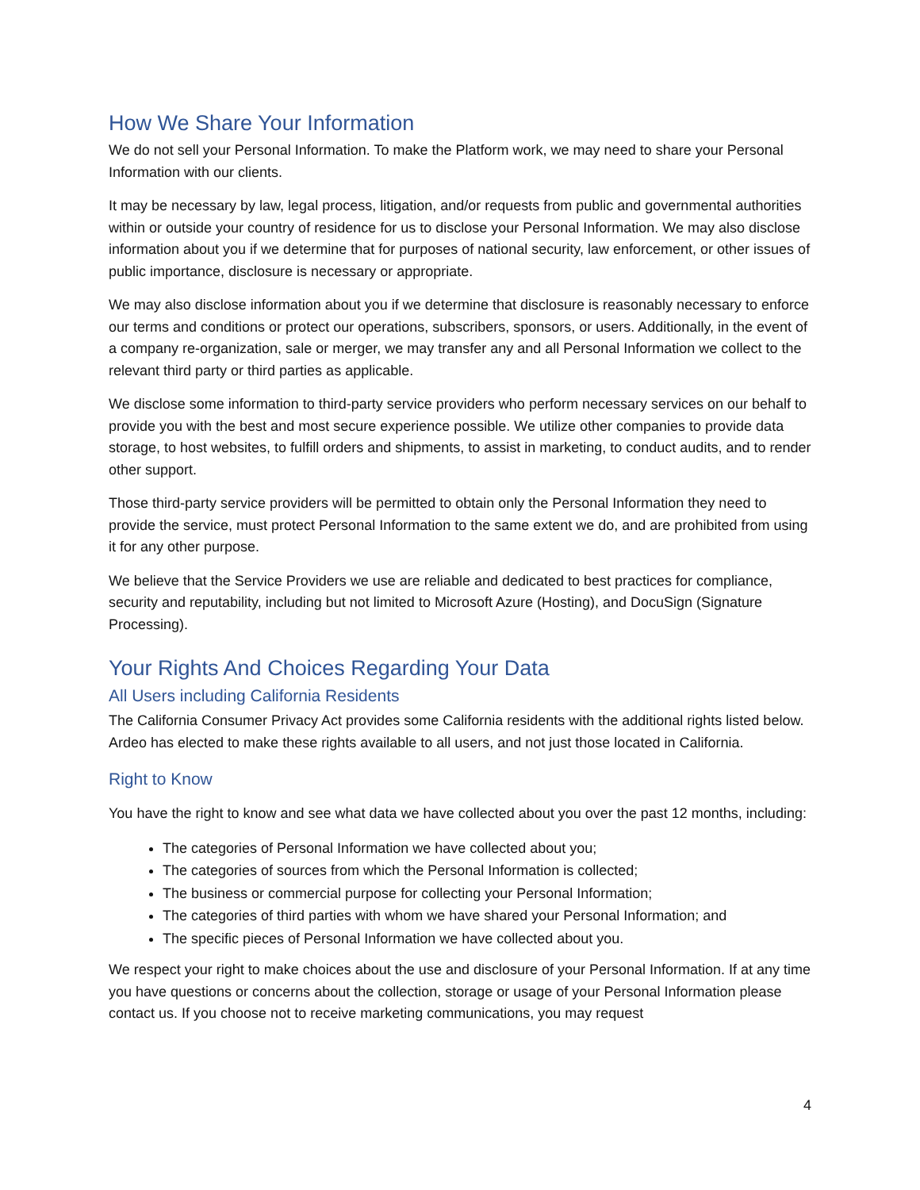How We Share Your Information
We do not sell your Personal Information. To make the Platform work, we may need to share your Personal Information with our clients.
It may be necessary by law, legal process, litigation, and/or requests from public and governmental authorities within or outside your country of residence for us to disclose your Personal Information. We may also disclose information about you if we determine that for purposes of national security, law enforcement, or other issues of public importance, disclosure is necessary or appropriate.
We may also disclose information about you if we determine that disclosure is reasonably necessary to enforce our terms and conditions or protect our operations, subscribers, sponsors, or users. Additionally, in the event of a company re-organization, sale or merger, we may transfer any and all Personal Information we collect to the relevant third party or third parties as applicable.
We disclose some information to third-party service providers who perform necessary services on our behalf to provide you with the best and most secure experience possible. We utilize other companies to provide data storage, to host websites, to fulfill orders and shipments, to assist in marketing, to conduct audits, and to render other support.
Those third-party service providers will be permitted to obtain only the Personal Information they need to provide the service, must protect Personal Information to the same extent we do, and are prohibited from using it for any other purpose.
We believe that the Service Providers we use are reliable and dedicated to best practices for compliance, security and reputability, including but not limited to Microsoft Azure (Hosting), and DocuSign (Signature Processing).
Your Rights And Choices Regarding Your Data
All Users including California Residents
The California Consumer Privacy Act provides some California residents with the additional rights listed below. Ardeo has elected to make these rights available to all users, and not just those located in California.
Right to Know
You have the right to know and see what data we have collected about you over the past 12 months, including:
The categories of Personal Information we have collected about you;
The categories of sources from which the Personal Information is collected;
The business or commercial purpose for collecting your Personal Information;
The categories of third parties with whom we have shared your Personal Information; and
The specific pieces of Personal Information we have collected about you.
We respect your right to make choices about the use and disclosure of your Personal Information. If at any time you have questions or concerns about the collection, storage or usage of your Personal Information please contact us. If you choose not to receive marketing communications, you may request
4